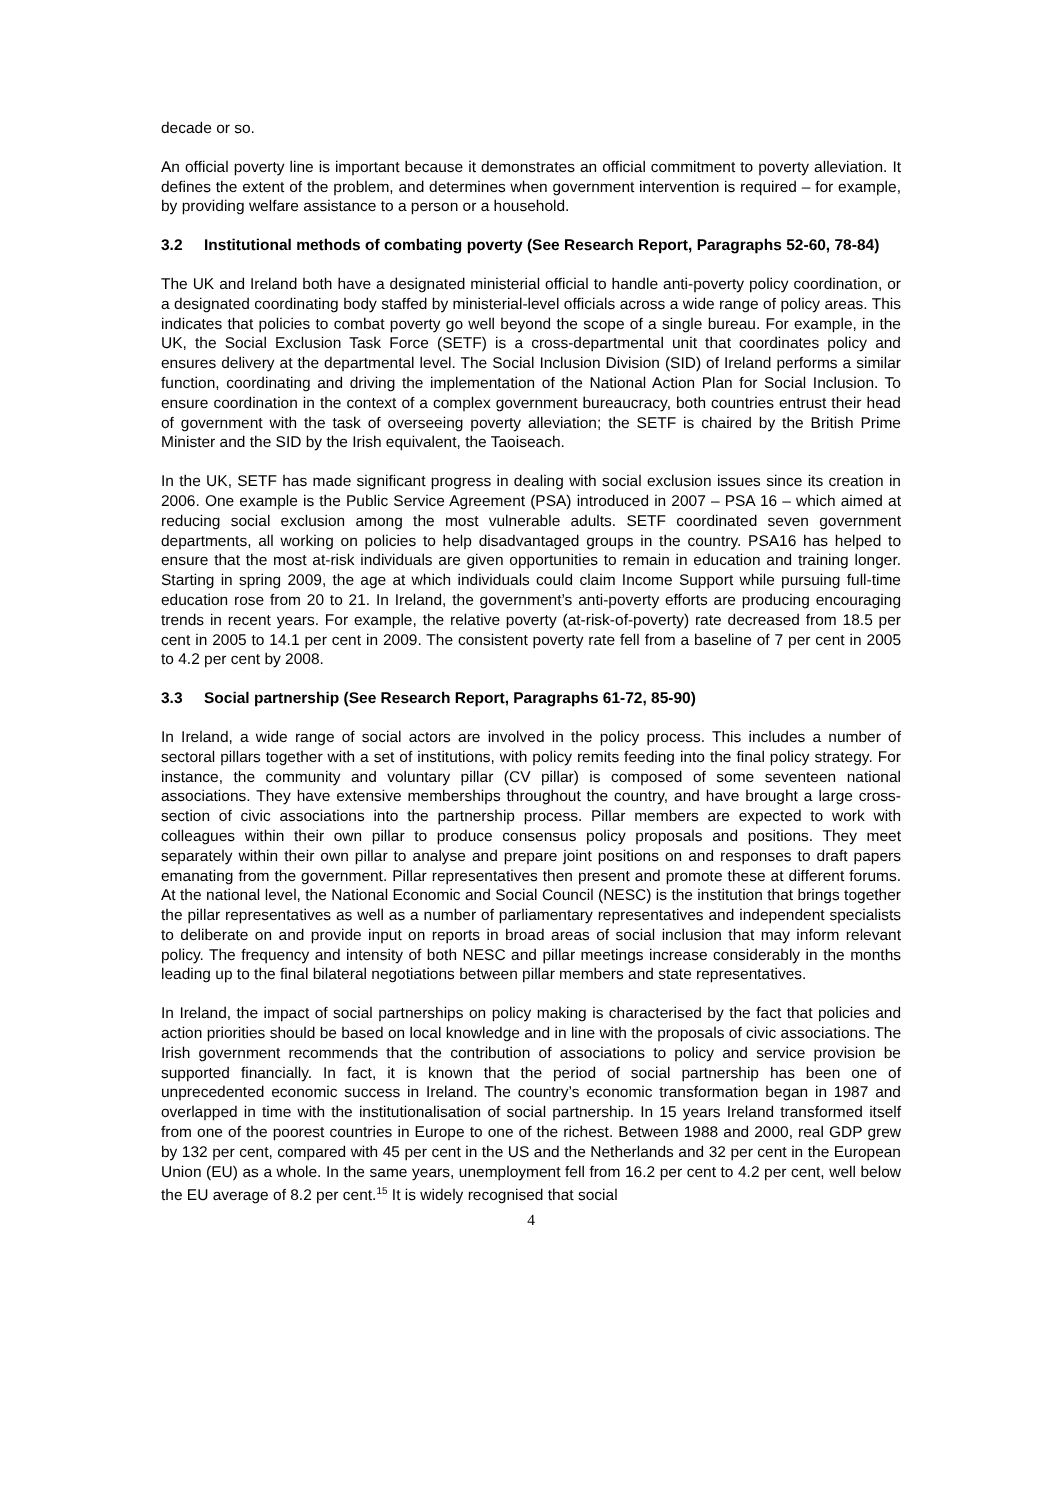decade or so.
An official poverty line is important because it demonstrates an official commitment to poverty alleviation. It defines the extent of the problem, and determines when government intervention is required – for example, by providing welfare assistance to a person or a household.
3.2 Institutional methods of combating poverty (See Research Report, Paragraphs 52-60, 78-84)
The UK and Ireland both have a designated ministerial official to handle anti-poverty policy coordination, or a designated coordinating body staffed by ministerial-level officials across a wide range of policy areas. This indicates that policies to combat poverty go well beyond the scope of a single bureau. For example, in the UK, the Social Exclusion Task Force (SETF) is a cross-departmental unit that coordinates policy and ensures delivery at the departmental level. The Social Inclusion Division (SID) of Ireland performs a similar function, coordinating and driving the implementation of the National Action Plan for Social Inclusion. To ensure coordination in the context of a complex government bureaucracy, both countries entrust their head of government with the task of overseeing poverty alleviation; the SETF is chaired by the British Prime Minister and the SID by the Irish equivalent, the Taoiseach.
In the UK, SETF has made significant progress in dealing with social exclusion issues since its creation in 2006. One example is the Public Service Agreement (PSA) introduced in 2007 – PSA 16 – which aimed at reducing social exclusion among the most vulnerable adults. SETF coordinated seven government departments, all working on policies to help disadvantaged groups in the country. PSA16 has helped to ensure that the most at-risk individuals are given opportunities to remain in education and training longer. Starting in spring 2009, the age at which individuals could claim Income Support while pursuing full-time education rose from 20 to 21. In Ireland, the government’s anti-poverty efforts are producing encouraging trends in recent years. For example, the relative poverty (at-risk-of-poverty) rate decreased from 18.5 per cent in 2005 to 14.1 per cent in 2009. The consistent poverty rate fell from a baseline of 7 per cent in 2005 to 4.2 per cent by 2008.
3.3 Social partnership (See Research Report, Paragraphs 61-72, 85-90)
In Ireland, a wide range of social actors are involved in the policy process. This includes a number of sectoral pillars together with a set of institutions, with policy remits feeding into the final policy strategy. For instance, the community and voluntary pillar (CV pillar) is composed of some seventeen national associations. They have extensive memberships throughout the country, and have brought a large cross-section of civic associations into the partnership process. Pillar members are expected to work with colleagues within their own pillar to produce consensus policy proposals and positions. They meet separately within their own pillar to analyse and prepare joint positions on and responses to draft papers emanating from the government. Pillar representatives then present and promote these at different forums. At the national level, the National Economic and Social Council (NESC) is the institution that brings together the pillar representatives as well as a number of parliamentary representatives and independent specialists to deliberate on and provide input on reports in broad areas of social inclusion that may inform relevant policy. The frequency and intensity of both NESC and pillar meetings increase considerably in the months leading up to the final bilateral negotiations between pillar members and state representatives.
In Ireland, the impact of social partnerships on policy making is characterised by the fact that policies and action priorities should be based on local knowledge and in line with the proposals of civic associations. The Irish government recommends that the contribution of associations to policy and service provision be supported financially. In fact, it is known that the period of social partnership has been one of unprecedented economic success in Ireland. The country’s economic transformation began in 1987 and overlapped in time with the institutionalisation of social partnership. In 15 years Ireland transformed itself from one of the poorest countries in Europe to one of the richest. Between 1988 and 2000, real GDP grew by 132 per cent, compared with 45 per cent in the US and the Netherlands and 32 per cent in the European Union (EU) as a whole. In the same years, unemployment fell from 16.2 per cent to 4.2 per cent, well below the EU average of 8.2 per cent.<sup>15</sup> It is widely recognised that social
4